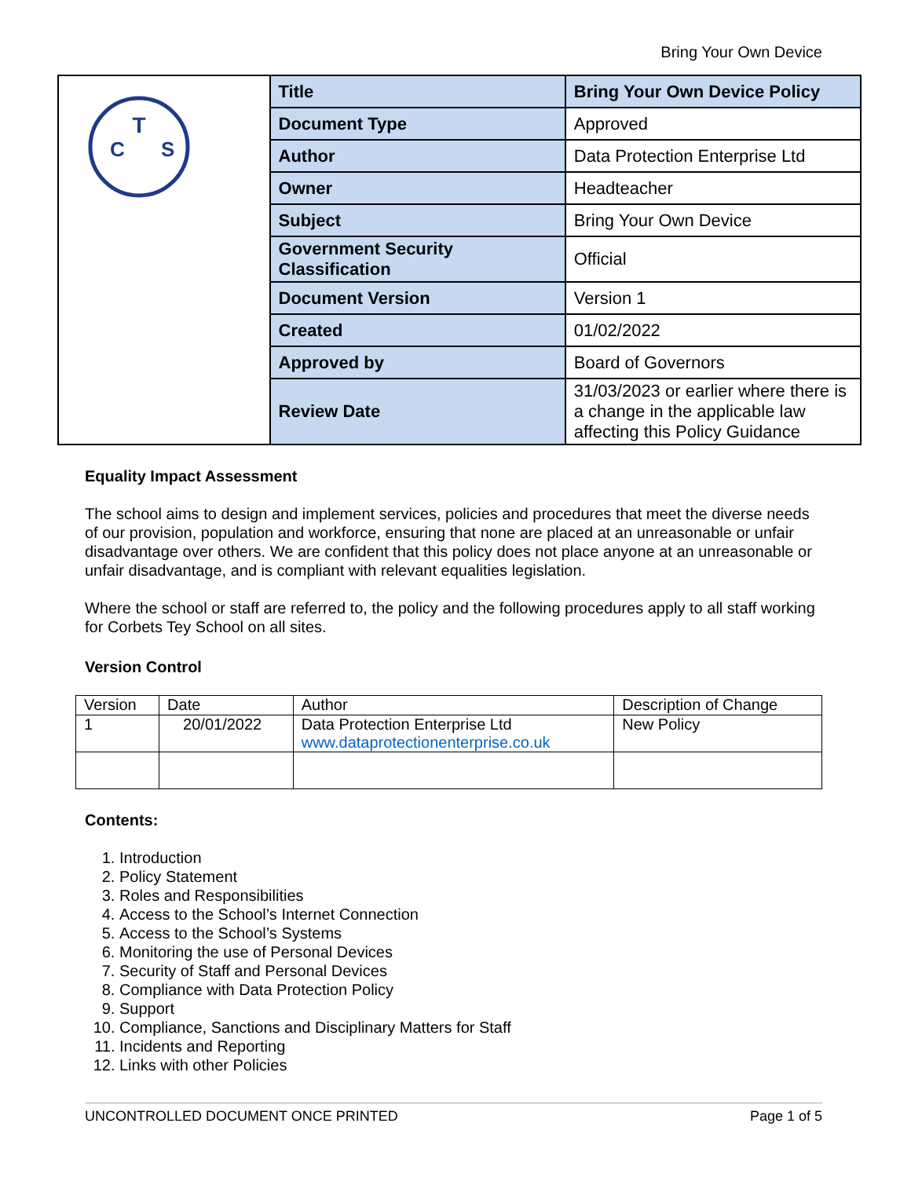Bring Your Own Device
| T C S | Title | Bring Your Own Device Policy |
| | Document Type | Approved |
| | Author | Data Protection Enterprise Ltd |
| | Owner | Headteacher |
| | Subject | Bring Your Own Device |
| | Government Security Classification | Official |
| | Document Version | Version 1 |
| | Created | 01/02/2022 |
| | Approved by | Board of Governors |
| | Review Date | 31/03/2023 or earlier where there is a change in the applicable law affecting this Policy Guidance |
Equality Impact Assessment
The school aims to design and implement services, policies and procedures that meet the diverse needs of our provision, population and workforce, ensuring that none are placed at an unreasonable or unfair disadvantage over others. We are confident that this policy does not place anyone at an unreasonable or unfair disadvantage, and is compliant with relevant equalities legislation.
Where the school or staff are referred to, the policy and the following procedures apply to all staff working for Corbets Tey School on all sites.
Version Control
| Version | Date | Author | Description of Change |
| 1 | 20/01/2022 | Data Protection Enterprise Ltd www.dataprotectionenterprise.co.uk | New Policy |
Contents:
1. Introduction
2. Policy Statement
3. Roles and Responsibilities
4. Access to the School’s Internet Connection
5. Access to the School’s Systems
6. Monitoring the use of Personal Devices
7. Security of Staff and Personal Devices
8. Compliance with Data Protection Policy
9. Support
10. Compliance, Sanctions and Disciplinary Matters for Staff
11. Incidents and Reporting
12. Links with other Policies
UNCONTROLLED DOCUMENT ONCE PRINTED Page 1 of 5